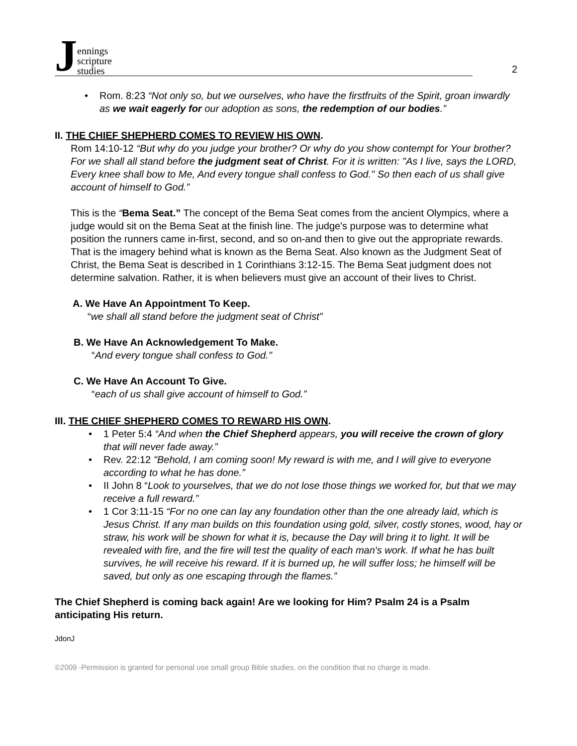Jennings
scripture
studies
2
• Rom. 8:23 “Not only so, but we ourselves, who have the firstfruits of the Spirit, groan inwardly as we wait eagerly for our adoption as sons, the redemption of our bodies.”
II. THE CHIEF SHEPHERD COMES TO REVIEW HIS OWN.
Rom 14:10-12 “But why do you judge your brother? Or why do you show contempt for Your brother? For we shall all stand before the judgment seat of Christ. For it is written: "As I live, says the LORD, Every knee shall bow to Me, And every tongue shall confess to God." So then each of us shall give account of himself to God.”
This is the “Bema Seat.” The concept of the Bema Seat comes from the ancient Olympics, where a judge would sit on the Bema Seat at the finish line. The judge's purpose was to determine what position the runners came in-first, second, and so on-and then to give out the appropriate rewards. That is the imagery behind what is known as the Bema Seat. Also known as the Judgment Seat of Christ, the Bema Seat is described in 1 Corinthians 3:12-15. The Bema Seat judgment does not determine salvation. Rather, it is when believers must give an account of their lives to Christ.
A. We Have An Appointment To Keep.
“we shall all stand before the judgment seat of Christ”
B. We Have An Acknowledgement To Make.
“And every tongue shall confess to God."
C. We Have An Account To Give.
“each of us shall give account of himself to God.”
III. THE CHIEF SHEPHERD COMES TO REWARD HIS OWN.
• 1 Peter 5:4 “And when the Chief Shepherd appears, you will receive the crown of glory that will never fade away.”
• Rev. 22:12 "Behold, I am coming soon! My reward is with me, and I will give to everyone according to what he has done.”
• II John 8 “Look to yourselves, that we do not lose those things we worked for, but that we may receive a full reward.”
• 1 Cor 3:11-15 “For no one can lay any foundation other than the one already laid, which is Jesus Christ. If any man builds on this foundation using gold, silver, costly stones, wood, hay or straw, his work will be shown for what it is, because the Day will bring it to light. It will be revealed with fire, and the fire will test the quality of each man's work. If what he has built survives, he will receive his reward. If it is burned up, he will suffer loss; he himself will be saved, but only as one escaping through the flames.”
The Chief Shepherd is coming back again! Are we looking for Him? Psalm 24 is a Psalm anticipating His return.
JdonJ
©2009 -Permission is granted for personal use small group Bible studies, on the condition that no charge is made.